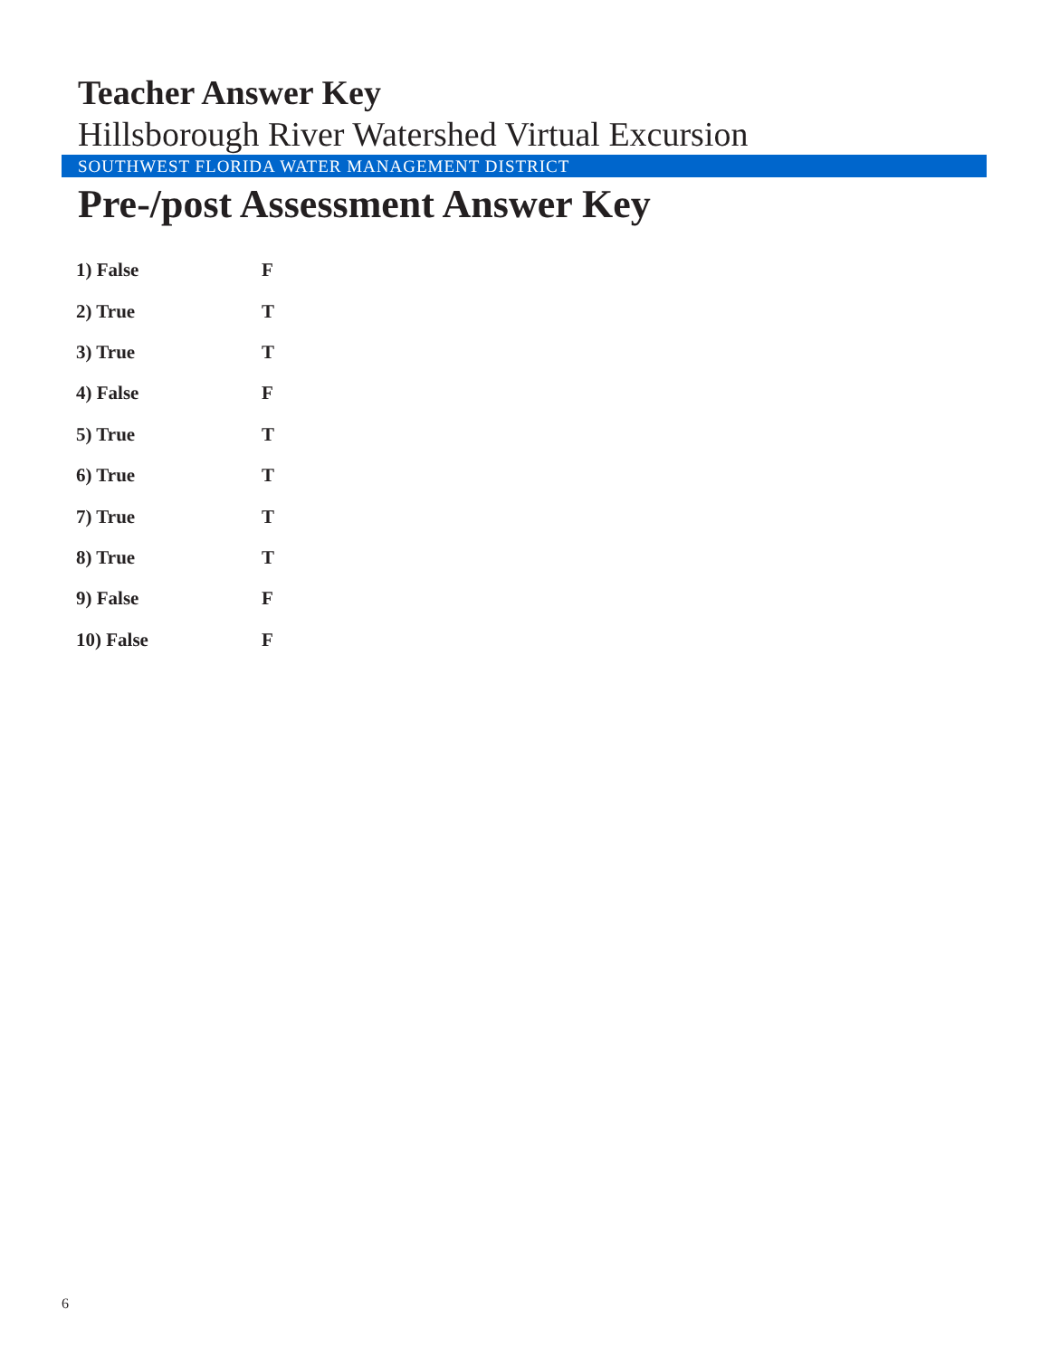Teacher Answer Key
Hillsborough River Watershed Virtual Excursion
SOUTHWEST FLORIDA WATER MANAGEMENT DISTRICT
Pre-/post Assessment Answer Key
| 1) False | F |
| 2) True | T |
| 3) True | T |
| 4) False | F |
| 5) True | T |
| 6) True | T |
| 7) True | T |
| 8) True | T |
| 9) False | F |
| 10) False | F |
6